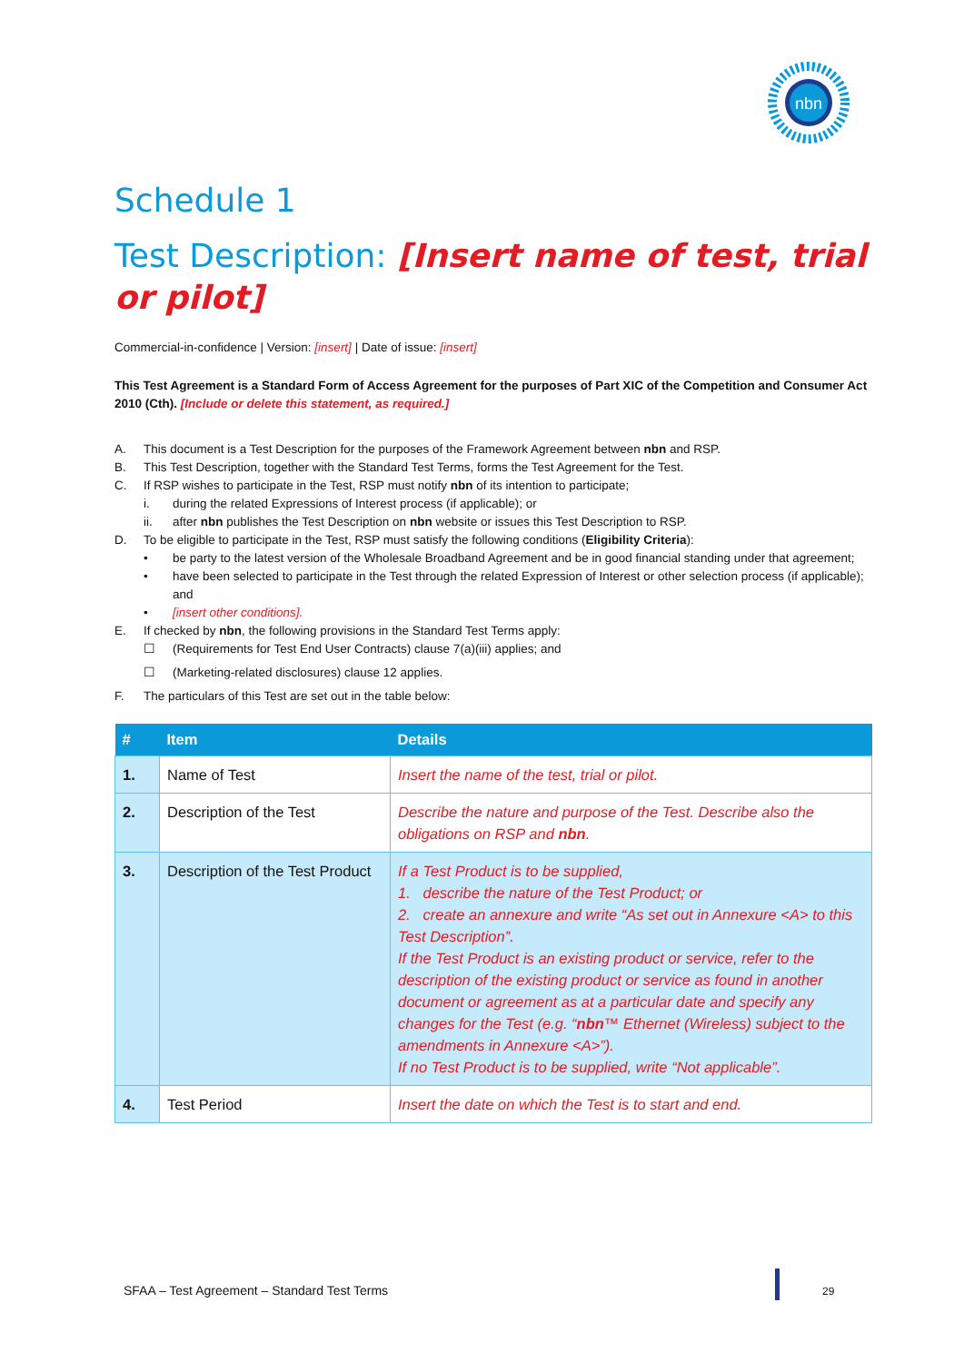nbn
Schedule 1
Test Description: [Insert name of test, trial or pilot]
Commercial-in-confidence | Version: [insert] | Date of issue: [insert]
This Test Agreement is a Standard Form of Access Agreement for the purposes of Part XIC of the Competition and Consumer Act 2010 (Cth). [Include or delete this statement, as required.]
A. This document is a Test Description for the purposes of the Framework Agreement between nbn and RSP.
B. This Test Description, together with the Standard Test Terms, forms the Test Agreement for the Test.
C. If RSP wishes to participate in the Test, RSP must notify nbn of its intention to participate;
i. during the related Expressions of Interest process (if applicable); or
ii. after nbn publishes the Test Description on nbn website or issues this Test Description to RSP.
D. To be eligible to participate in the Test, RSP must satisfy the following conditions (Eligibility Criteria):
• be party to the latest version of the Wholesale Broadband Agreement and be in good financial standing under that agreement;
• have been selected to participate in the Test through the related Expression of Interest or other selection process (if applicable); and
• [insert other conditions].
E. If checked by nbn, the following provisions in the Standard Test Terms apply:
☐ (Requirements for Test End User Contracts) clause 7(a)(iii) applies; and
☐ (Marketing-related disclosures) clause 12 applies.
F. The particulars of this Test are set out in the table below:
| # | Item | Details |
| --- | --- | --- |
| 1. | Name of Test | Insert the name of the test, trial or pilot. |
| 2. | Description of the Test | Describe the nature and purpose of the Test. Describe also the obligations on RSP and nbn . |
| 3. | Description of the Test Product | If a Test Product is to be supplied, 1. describe the nature of the Test Product; or 2. create an annexure and write “As set out in Annexure <A> to this Test Description”. If the Test Product is an existing product or service, refer to the description of the existing product or service as found in another document or agreement as at a particular date and specify any changes for the Test (e.g. “ nbn ™ Ethernet (Wireless) subject to the amendments in Annexure <A>”). If no Test Product is to be supplied, write “Not applicable”. |
| 4. | Test Period | Insert the date on which the Test is to start and end. |
SFAA – Test Agreement – Standard Test Terms
29